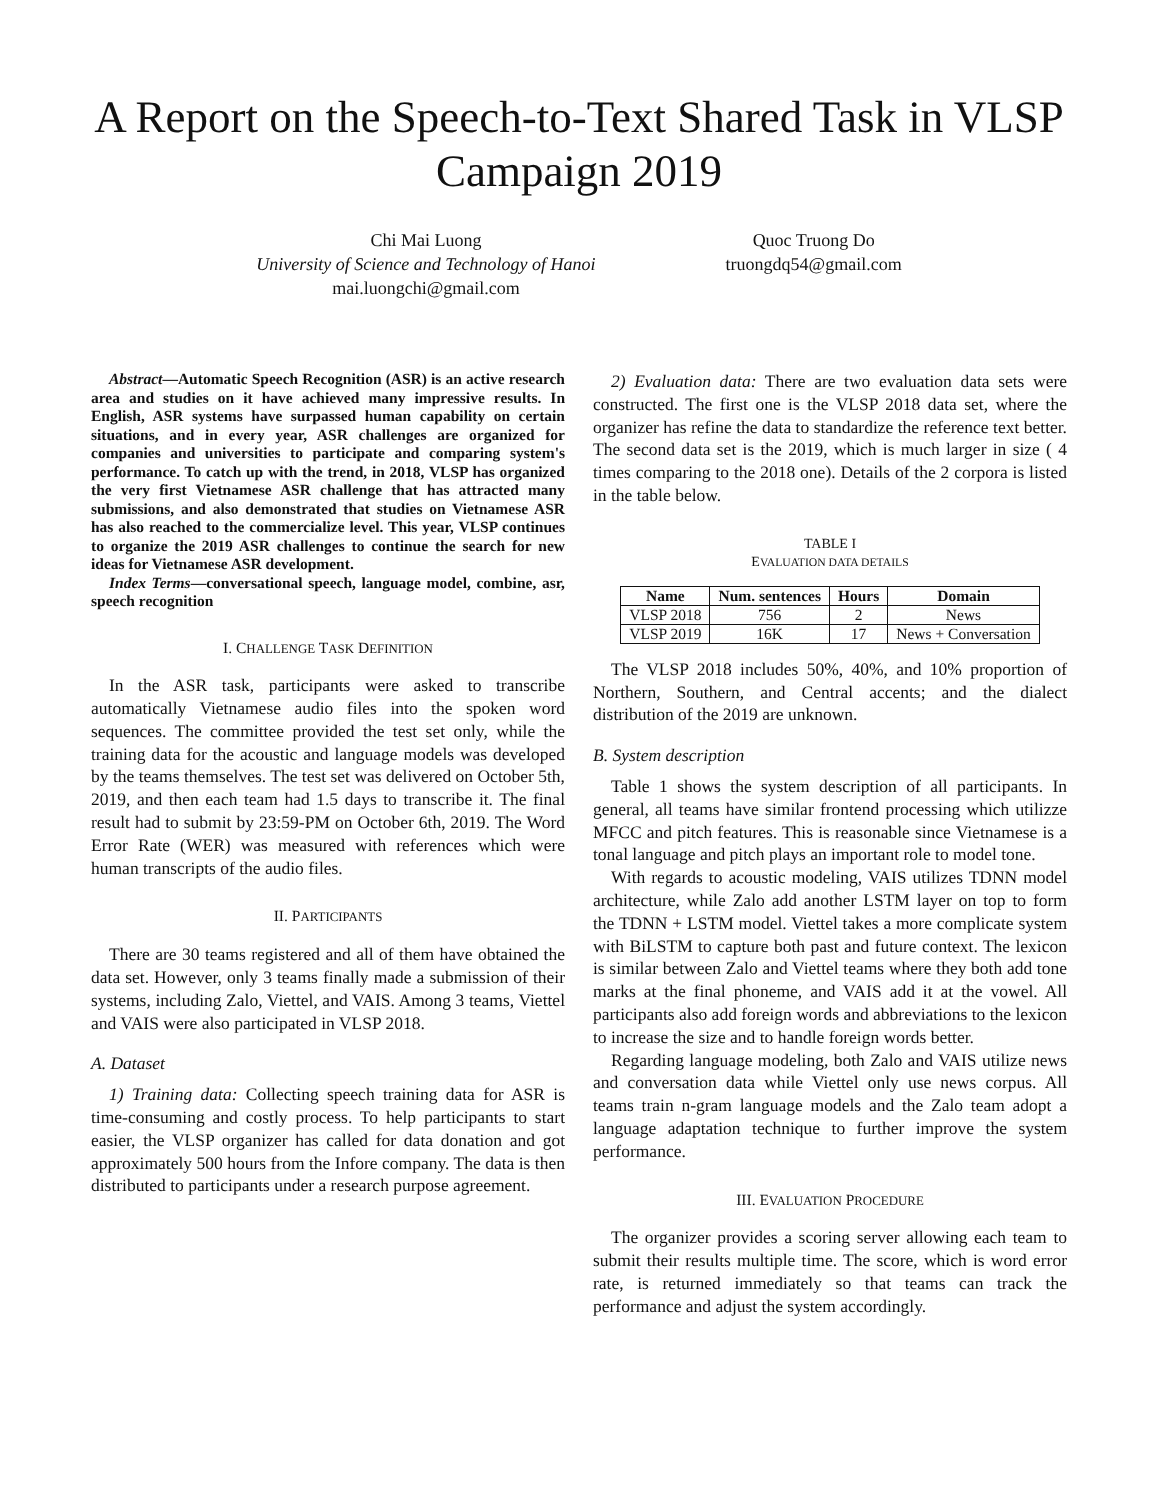A Report on the Speech-to-Text Shared Task in VLSP Campaign 2019
Chi Mai Luong
University of Science and Technology of Hanoi
mai.luongchi@gmail.com
Quoc Truong Do
truongdq54@gmail.com
Abstract—Automatic Speech Recognition (ASR) is an active research area and studies on it have achieved many impressive results. In English, ASR systems have surpassed human capability on certain situations, and in every year, ASR challenges are organized for companies and universities to participate and comparing system's performance. To catch up with the trend, in 2018, VLSP has organized the very first Vietnamese ASR challenge that has attracted many submissions, and also demonstrated that studies on Vietnamese ASR has also reached to the commercialize level. This year, VLSP continues to organize the 2019 ASR challenges to continue the search for new ideas for Vietnamese ASR development.
Index Terms—conversational speech, language model, combine, asr, speech recognition
I. CHALLENGE TASK DEFINITION
In the ASR task, participants were asked to transcribe automatically Vietnamese audio files into the spoken word sequences. The committee provided the test set only, while the training data for the acoustic and language models was developed by the teams themselves. The test set was delivered on October 5th, 2019, and then each team had 1.5 days to transcribe it. The final result had to submit by 23:59-PM on October 6th, 2019. The Word Error Rate (WER) was measured with references which were human transcripts of the audio files.
II. PARTICIPANTS
There are 30 teams registered and all of them have obtained the data set. However, only 3 teams finally made a submission of their systems, including Zalo, Viettel, and VAIS. Among 3 teams, Viettel and VAIS were also participated in VLSP 2018.
A. Dataset
1) Training data: Collecting speech training data for ASR is time-consuming and costly process. To help participants to start easier, the VLSP organizer has called for data donation and got approximately 500 hours from the Infore company. The data is then distributed to participants under a research purpose agreement.
2) Evaluation data: There are two evaluation data sets were constructed. The first one is the VLSP 2018 data set, where the organizer has refine the data to standardize the reference text better. The second data set is the 2019, which is much larger in size ( 4 times comparing to the 2018 one). Details of the 2 corpora is listed in the table below.
TABLE I
EVALUATION DATA DETAILS
| Name | Num. sentences | Hours | Domain |
| --- | --- | --- | --- |
| VLSP 2018 | 756 | 2 | News |
| VLSP 2019 | 16K | 17 | News + Conversation |
The VLSP 2018 includes 50%, 40%, and 10% proportion of Northern, Southern, and Central accents; and the dialect distribution of the 2019 are unknown.
B. System description
Table 1 shows the system description of all participants. In general, all teams have similar frontend processing which utilizze MFCC and pitch features. This is reasonable since Vietnamese is a tonal language and pitch plays an important role to model tone.
With regards to acoustic modeling, VAIS utilizes TDNN model architecture, while Zalo add another LSTM layer on top to form the TDNN + LSTM model. Viettel takes a more complicate system with BiLSTM to capture both past and future context. The lexicon is similar between Zalo and Viettel teams where they both add tone marks at the final phoneme, and VAIS add it at the vowel. All participants also add foreign words and abbreviations to the lexicon to increase the size and to handle foreign words better.
Regarding language modeling, both Zalo and VAIS utilize news and conversation data while Viettel only use news corpus. All teams train n-gram language models and the Zalo team adopt a language adaptation technique to further improve the system performance.
III. EVALUATION PROCEDURE
The organizer provides a scoring server allowing each team to submit their results multiple time. The score, which is word error rate, is returned immediately so that teams can track the performance and adjust the system accordingly.